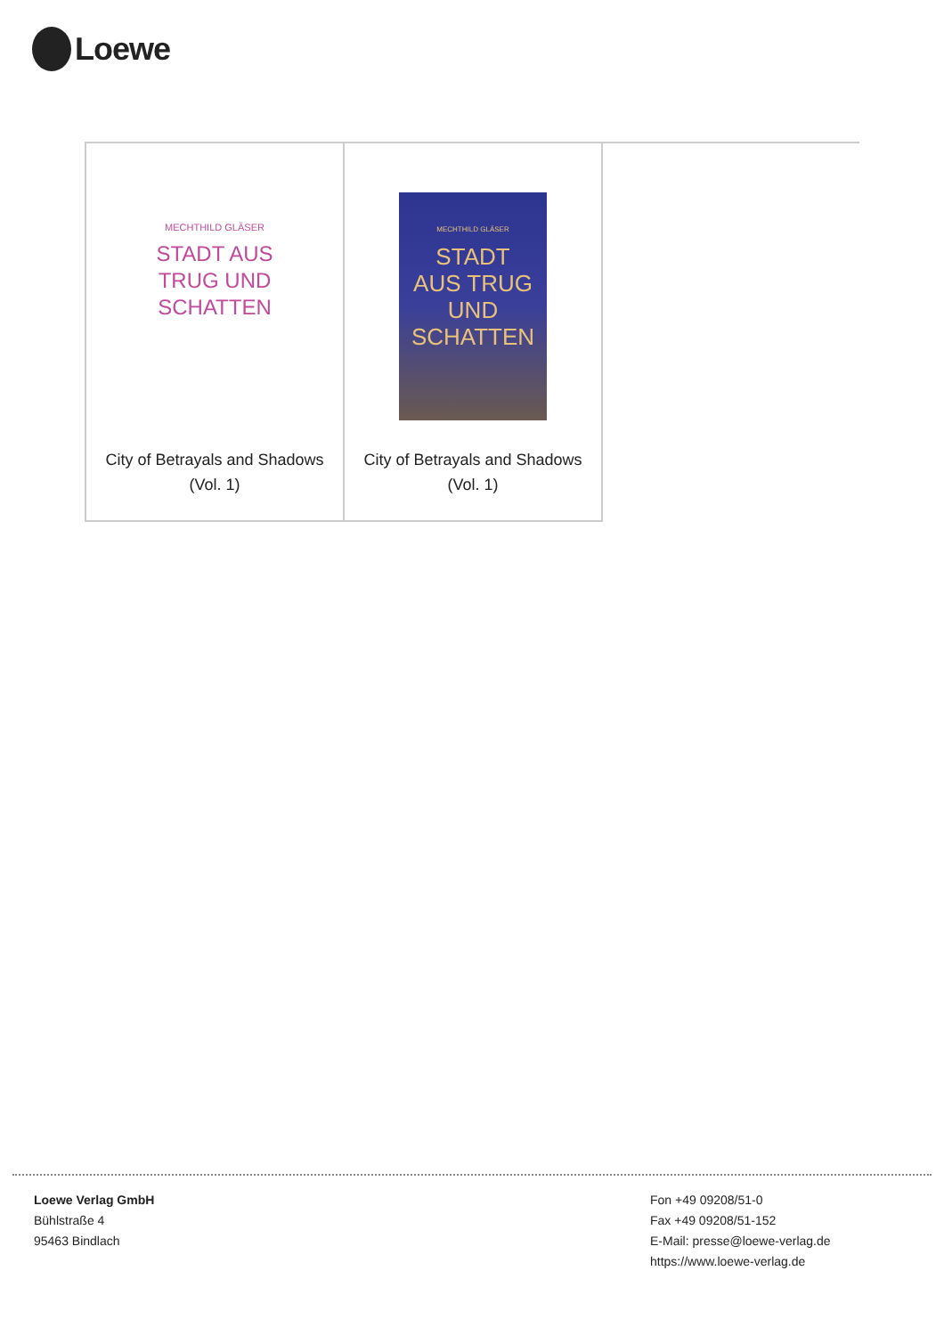Loewe
| MECHTHILD GLÄSER STADT AUS TRUG UND SCHATTEN City of Betrayals and Shadows (Vol. 1) | MECHTHILD GLÄSER STADT AUS TRUG UND SCHATTEN City of Betrayals and Shadows (Vol. 1) |
Loewe Verlag GmbH
Bühlstraße 4
95463 Bindlach
Fon +49 09208/51-0
Fax +49 09208/51-152
E-Mail: presse@loewe-verlag.de
https://www.loewe-verlag.de